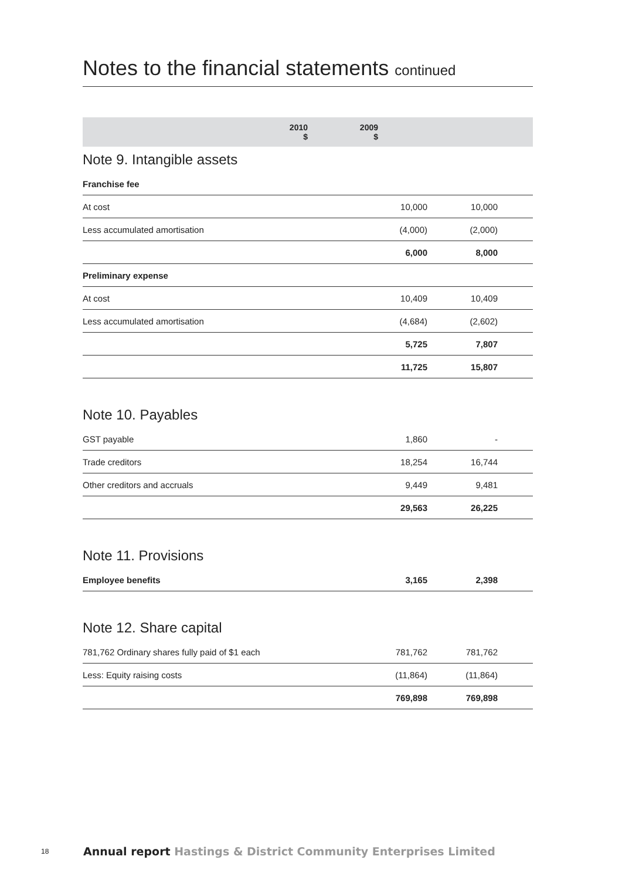Notes to the financial statements continued
| | 2010 $ | 2009 $ | |
| --- | --- | --- | --- |
Note 9. Intangible assets
| Franchise fee | | | |
| At cost | 10,000 | 10,000 | |
| Less accumulated amortisation | (4,000) | (2,000) | |
| | 6,000 | 8,000 | |
| Preliminary expense | | | |
| At cost | 10,409 | 10,409 | |
| Less accumulated amortisation | (4,684) | (2,602) | |
| | 5,725 | 7,807 | |
| | 11,725 | 15,807 | |
Note 10. Payables
| GST payable | 1,860 | - | |
| Trade creditors | 18,254 | 16,744 | |
| Other creditors and accruals | 9,449 | 9,481 | |
| | 29,563 | 26,225 | |
Note 11. Provisions
| Employee benefits | 3,165 | 2,398 | |
Note 12. Share capital
| 781,762 Ordinary shares fully paid of $1 each | 781,762 | 781,762 | |
| Less: Equity raising costs | (11,864) | (11,864) | |
| | 769,898 | 769,898 | |
18 Annual report Hastings & District Community Enterprises Limited